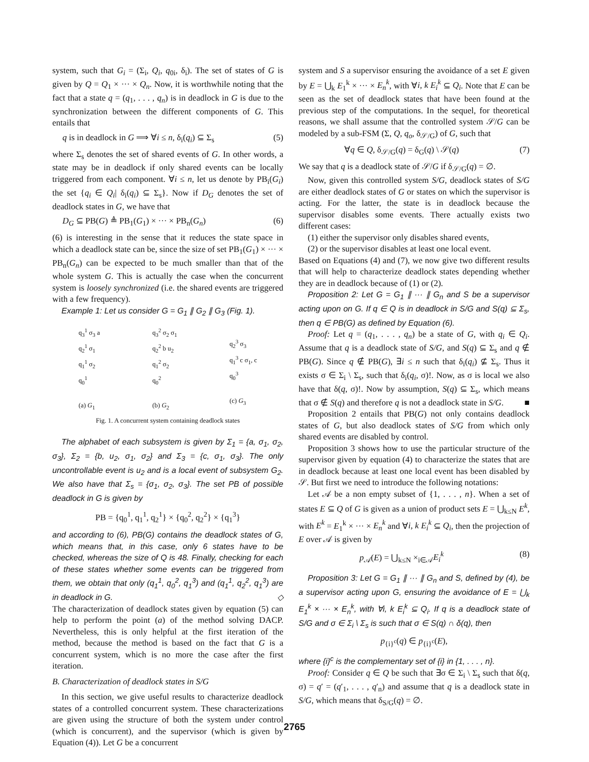system, such that G<sub>i</sub> = (Σ<sub>i</sub>, Q<sub>i</sub>, q<sub>0i</sub>, δ<sub>i</sub>). The set of states of G is given by Q = Q<sub>1</sub> × ··· × Q<sub>n</sub>. Now, it is worthwhile noting that the fact that a state q = (q<sub>1</sub>, . . . , q<sub>n</sub>) is in deadlock in G is due to the synchronization between the different components of G. This entails that
q is in deadlock in G ⟹ ∀i ≤ n, δ<sub>i</sub>(q<sub>i</sub>) ⊆ Σ<sub>s</sub> (5)
where Σ<sub>s</sub> denotes the set of shared events of G. In other words, a state may be in deadlock if only shared events can be locally triggered from each component. ∀i ≤ n, let us denote by PB<sub>i</sub>(G<sub>i</sub>) the set {q<sub>i</sub> ∈ Q<sub>i</sub>| δ<sub>i</sub>(q<sub>i</sub>) ⊆ Σ<sub>s</sub>}. Now if D<sub>G</sub> denotes the set of deadlock states in G, we have that
D<sub>G</sub> ⊆ PB(G) ≜ PB<sub>1</sub>(G<sub>1</sub>) × ··· × PB<sub>n</sub>(G<sub>n</sub>) (6)
(6) is interesting in the sense that it reduces the state space in which a deadlock state can be, since the size of set PB<sub>1</sub>(G<sub>1</sub>) × ··· × PB<sub>n</sub>(G<sub>n</sub>) can be expected to be much smaller than that of the whole system G. This is actually the case when the concurrent system is loosely synchronized (i.e. the shared events are triggered with a few frequency).
Example 1: Let us consider G = G<sub>1</sub> ∥ G<sub>2</sub> ∥ G<sub>3</sub> (Fig. 1).
q<sub>3</sub><sup>1</sup> σ<sub>3</sub> a
q<sub>2</sub><sup>1</sup> σ<sub>1</sub>
q<sub>1</sub><sup>1</sup> σ<sub>2</sub>
q<sub>0</sub><sup>1</sup>
(a) G<sub>1</sub>
q<sub>3</sub><sup>2</sup> σ<sub>2</sub> σ<sub>1</sub>
q<sub>2</sub><sup>2</sup> b u<sub>2</sub>
q<sub>1</sub><sup>2</sup> σ<sub>2</sub>
q<sub>0</sub><sup>2</sup>
(b) G<sub>2</sub>
q<sub>2</sub><sup>3</sup> σ<sub>3</sub>
q<sub>1</sub><sup>3</sup> c σ<sub>1</sub>, c
q<sub>0</sub><sup>3</sup>
(c) G<sub>3</sub>
Fig. 1. A concurrent system containing deadlock states
The alphabet of each subsystem is given by Σ<sub>1</sub> = {a, σ<sub>1</sub>, σ<sub>2</sub>, σ<sub>3</sub>}, Σ<sub>2</sub> = {b, u<sub>2</sub>, σ<sub>1</sub>, σ<sub>2</sub>} and Σ<sub>3</sub> = {c, σ<sub>1</sub>, σ<sub>3</sub>}. The only uncontrollable event is u<sub>2</sub> and is a local event of subsystem G<sub>2</sub>. We also have that Σ<sub>s</sub> = {σ<sub>1</sub>, σ<sub>2</sub>, σ<sub>3</sub>}. The set PB of possible deadlock in G is given by
PB = {q<sub>0</sub><sup>1</sup>, q<sub>1</sub><sup>1</sup>, q<sub>2</sub><sup>1</sup>} × {q<sub>0</sub><sup>2</sup>, q<sub>2</sub><sup>2</sup>} × {q<sub>1</sub><sup>3</sup>}
and according to (6), PB(G) contains the deadlock states of G, which means that, in this case, only 6 states have to be checked, whereas the size of Q is 48. Finally, checking for each of these states whether some events can be triggered from them, we obtain that only (q<sub>1</sub><sup>1</sup>, q<sub>0</sub><sup>2</sup>, q<sub>1</sub><sup>3</sup>) and (q<sub>1</sub><sup>1</sup>, q<sub>2</sub><sup>2</sup>, q<sub>1</sub><sup>3</sup>) are in deadlock in G. ◇
The characterization of deadlock states given by equation (5) can help to perform the point (a) of the method solving DACP. Nevertheless, this is only helpful at the first iteration of the method, because the method is based on the fact that G is a concurrent system, which is no more the case after the first iteration.
B. Characterization of deadlock states in S/G
In this section, we give useful results to characterize deadlock states of a controlled concurrent system. These characterizations are given using the structure of both the system under control (which is concurrent), and the supervisor (which is given by Equation (4)). Let G be a concurrent
system and S a supervisor ensuring the avoidance of a set E given by E = ⋃<sub>k</sub> E<sub>1</sub><sup>k</sup> × ··· × E<sub>n</sub><sup>k</sup>, with ∀i, k E<sub>i</sub><sup>k</sup> ⊆ Q<sub>i</sub>. Note that E can be seen as the set of deadlock states that have been found at the previous step of the computations. In the sequel, for theoretical reasons, we shall assume that the controlled system 𝒮/G can be modeled by a sub-FSM (Σ, Q, q<sub>o</sub>, δ<sub>𝒮/G</sub>) of G, such that
∀q ∈ Q, δ<sub>𝒮/G</sub>(q) = δ<sub>G</sub>(q) \ 𝒮(q) (7)
We say that q is a deadlock state of 𝒮/G if δ<sub>𝒮/G</sub>(q) = ∅.
Now, given this controlled system S/G, deadlock states of S/G are either deadlock states of G or states on which the supervisor is acting. For the latter, the state is in deadlock because the supervisor disables some events. There actually exists two different cases:
(1) either the supervisor only disables shared events,
(2) or the supervisor disables at least one local event.
Based on Equations (4) and (7), we now give two different results that will help to characterize deadlock states depending whether they are in deadlock because of (1) or (2).
Proposition 2: Let G = G<sub>1</sub> ∥ ··· ∥ G<sub>n</sub> and S be a supervisor acting upon on G. If q ∈ Q is in deadlock in S/G and S(q) ⊆ Σ<sub>s</sub>, then q ∈ PB(G) as defined by Equation (6).
Proof: Let q = (q<sub>1</sub>, . . . , q<sub>n</sub>) be a state of G, with q<sub>i</sub> ∈ Q<sub>i</sub>. Assume that q is a deadlock state of S/G, and S(q) ⊆ Σ<sub>s</sub> and q ∉ PB(G). Since q ∉ PB(G), ∃i ≤ n such that δ<sub>i</sub>(q<sub>i</sub>) ⊈ Σ<sub>s</sub>. Thus it exists σ ∈ Σ<sub>i</sub> \ Σ<sub>s</sub>, such that δ<sub>i</sub>(q<sub>i</sub>, σ)!. Now, as σ is local we also have that δ(q, σ)!. Now by assumption, S(q) ⊆ Σ<sub>s</sub>, which means that σ ∉ S(q) and therefore q is not a deadlock state in S/G. ■
Proposition 2 entails that PB(G) not only contains deadlock states of G, but also deadlock states of S/G from which only shared events are disabled by control.
Proposition 3 shows how to use the particular structure of the supervisor given by equation (4) to characterize the states that are in deadlock because at least one local event has been disabled by 𝒮. But first we need to introduce the following notations:
Let 𝒜 be a non empty subset of {1, . . . , n}. When a set of states E ⊆ Q of G is given as a union of product sets E = ⋃<sub>k≤N</sub> E<sup>k</sup>, with E<sup>k</sup> = E<sub>1</sub><sup>k</sup> × ··· × E<sub>n</sub><sup>k</sup> and ∀i, k E<sub>i</sub><sup>k</sup> ⊆ Q<sub>i</sub>, then the projection of E over 𝒜 is given by
p<sub>𝒜</sub>(E) = ⋃<sub>k≤N</sub> ×<sub>i∈𝒜</sub>E<sub>i</sub><sup>k</sup> (8)
Proposition 3: Let G = G<sub>1</sub> ∥ ··· ∥ G<sub>n</sub> and S, defined by (4), be a supervisor acting upon G, ensuring the avoidance of E = ⋃<sub>k</sub> E<sub>1</sub><sup>k</sup> × ··· × E<sub>n</sub><sup>k</sup>, with ∀i, k E<sub>i</sub><sup>k</sup> ⊆ Q<sub>i</sub>. If q is a deadlock state of S/G and σ ∈ Σ<sub>i</sub> \ Σ<sub>s</sub> is such that σ ∈ S(q) ∩ δ(q), then
p<sub>{i}<sup>c</sup></sub>(q) ∈ p<sub>{i}<sup>c</sup></sub>(E),
where {i}<sup>c</sup> is the complementary set of {i} in {1, . . . , n}.
Proof: Consider q ∈ Q be such that ∃σ ∈ Σ<sub>i</sub> \ Σ<sub>s</sub> such that δ(q, σ) = q′ = (q′<sub>1</sub>, . . . , q′<sub>n</sub>) and assume that q is a deadlock state in S/G, which means that δ<sub>S/G</sub>(q) = ∅.
2765